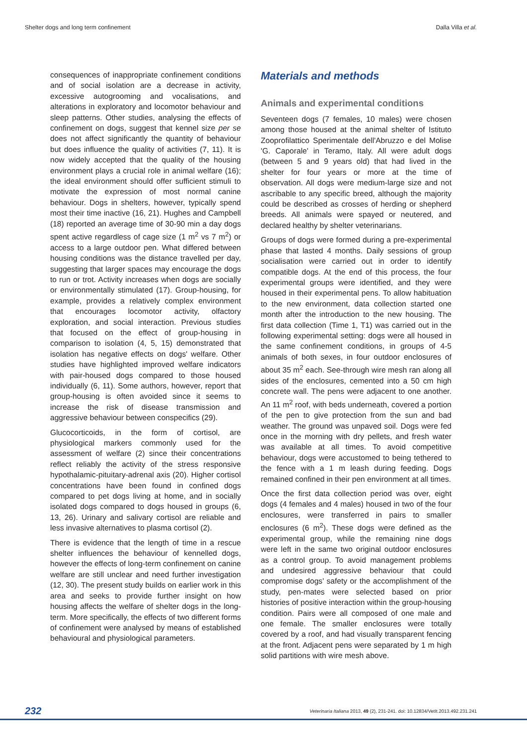Shelter dogs and long term confinement Dalla Villa et al.
consequences of inappropriate confinement conditions and of social isolation are a decrease in activity, excessive autogrooming and vocalisations, and alterations in exploratory and locomotor behaviour and sleep patterns. Other studies, analysing the effects of confinement on dogs, suggest that kennel size per se does not affect significantly the quantity of behaviour but does influence the quality of activities (7, 11). It is now widely accepted that the quality of the housing environment plays a crucial role in animal welfare (16); the ideal environment should offer sufficient stimuli to motivate the expression of most normal canine behaviour. Dogs in shelters, however, typically spend most their time inactive (16, 21). Hughes and Campbell (18) reported an average time of 30-90 min a day dogs spent active regardless of cage size (1 m<sup>2</sup> vs 7 m<sup>2</sup>) or access to a large outdoor pen. What differed between housing conditions was the distance travelled per day, suggesting that larger spaces may encourage the dogs to run or trot. Activity increases when dogs are socially or environmentally stimulated (17). Group-housing, for example, provides a relatively complex environment that encourages locomotor activity, olfactory exploration, and social interaction. Previous studies that focused on the effect of group-housing in comparison to isolation (4, 5, 15) demonstrated that isolation has negative effects on dogs' welfare. Other studies have highlighted improved welfare indicators with pair-housed dogs compared to those housed individually (6, 11). Some authors, however, report that group-housing is often avoided since it seems to increase the risk of disease transmission and aggressive behaviour between conspecifics (29).
Glucocorticoids, in the form of cortisol, are physiological markers commonly used for the assessment of welfare (2) since their concentrations reflect reliably the activity of the stress responsive hypothalamic-pituitary-adrenal axis (20). Higher cortisol concentrations have been found in confined dogs compared to pet dogs living at home, and in socially isolated dogs compared to dogs housed in groups (6, 13, 26). Urinary and salivary cortisol are reliable and less invasive alternatives to plasma cortisol (2).
There is evidence that the length of time in a rescue shelter influences the behaviour of kennelled dogs, however the effects of long-term confinement on canine welfare are still unclear and need further investigation (12, 30). The present study builds on earlier work in this area and seeks to provide further insight on how housing affects the welfare of shelter dogs in the long-term. More specifically, the effects of two different forms of confinement were analysed by means of established behavioural and physiological parameters.
Materials and methods
Animals and experimental conditions
Seventeen dogs (7 females, 10 males) were chosen among those housed at the animal shelter of Istituto Zooprofilattico Sperimentale dell'Abruzzo e del Molise 'G. Caporale' in Teramo, Italy. All were adult dogs (between 5 and 9 years old) that had lived in the shelter for four years or more at the time of observation. All dogs were medium-large size and not ascribable to any specific breed, although the majority could be described as crosses of herding or shepherd breeds. All animals were spayed or neutered, and declared healthy by shelter veterinarians.
Groups of dogs were formed during a pre-experimental phase that lasted 4 months. Daily sessions of group socialisation were carried out in order to identify compatible dogs. At the end of this process, the four experimental groups were identified, and they were housed in their experimental pens. To allow habituation to the new environment, data collection started one month after the introduction to the new housing. The first data collection (Time 1, T1) was carried out in the following experimental setting: dogs were all housed in the same confinement conditions, in groups of 4-5 animals of both sexes, in four outdoor enclosures of about 35 m<sup>2</sup> each. See-through wire mesh ran along all sides of the enclosures, cemented into a 50 cm high concrete wall. The pens were adjacent to one another. An 11 m<sup>2</sup> roof, with beds underneath, covered a portion of the pen to give protection from the sun and bad weather. The ground was unpaved soil. Dogs were fed once in the morning with dry pellets, and fresh water was available at all times. To avoid competitive behaviour, dogs were accustomed to being tethered to the fence with a 1 m leash during feeding. Dogs remained confined in their pen environment at all times.
Once the first data collection period was over, eight dogs (4 females and 4 males) housed in two of the four enclosures, were transferred in pairs to smaller enclosures (6 m<sup>2</sup>). These dogs were defined as the experimental group, while the remaining nine dogs were left in the same two original outdoor enclosures as a control group. To avoid management problems and undesired aggressive behaviour that could compromise dogs' safety or the accomplishment of the study, pen-mates were selected based on prior histories of positive interaction within the group-housing condition. Pairs were all composed of one male and one female. The smaller enclosures were totally covered by a roof, and had visually transparent fencing at the front. Adjacent pens were separated by 1 m high solid partitions with wire mesh above.
232 Veterinaria Italiana 2013, 49 (2), 231-241. doi: 10.12834/VetIt.2013.492.231.241